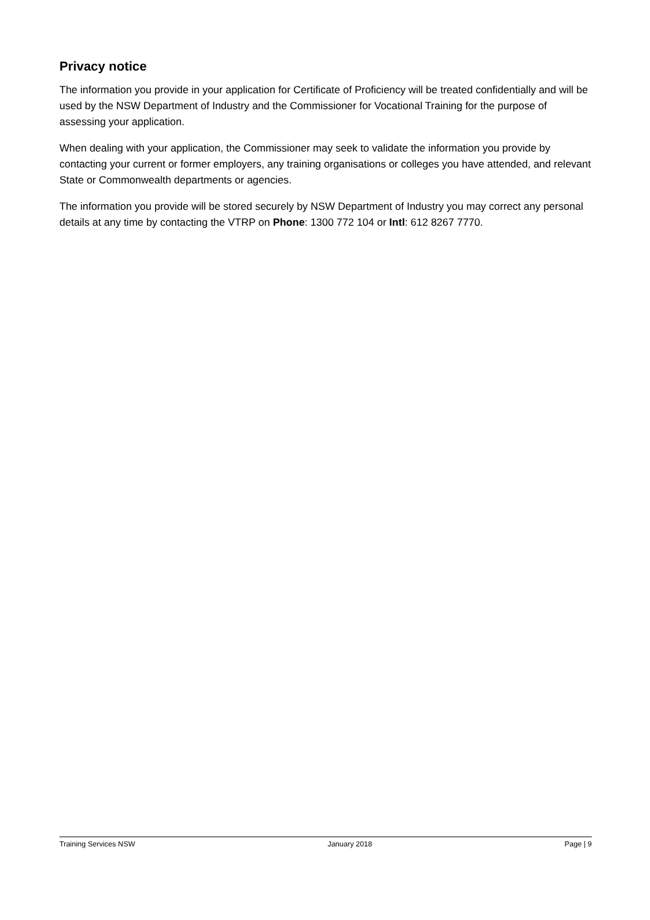Privacy notice
The information you provide in your application for Certificate of Proficiency will be treated confidentially and will be used by the NSW Department of Industry and the Commissioner for Vocational Training for the purpose of assessing your application.
When dealing with your application, the Commissioner may seek to validate the information you provide by contacting your current or former employers, any training organisations or colleges you have attended, and relevant State or Commonwealth departments or agencies.
The information you provide will be stored securely by NSW Department of Industry you may correct any personal details at any time by contacting the VTRP on Phone: 1300 772 104 or Intl: 612 8267 7770.
Training Services NSW January 2018 Page | 9